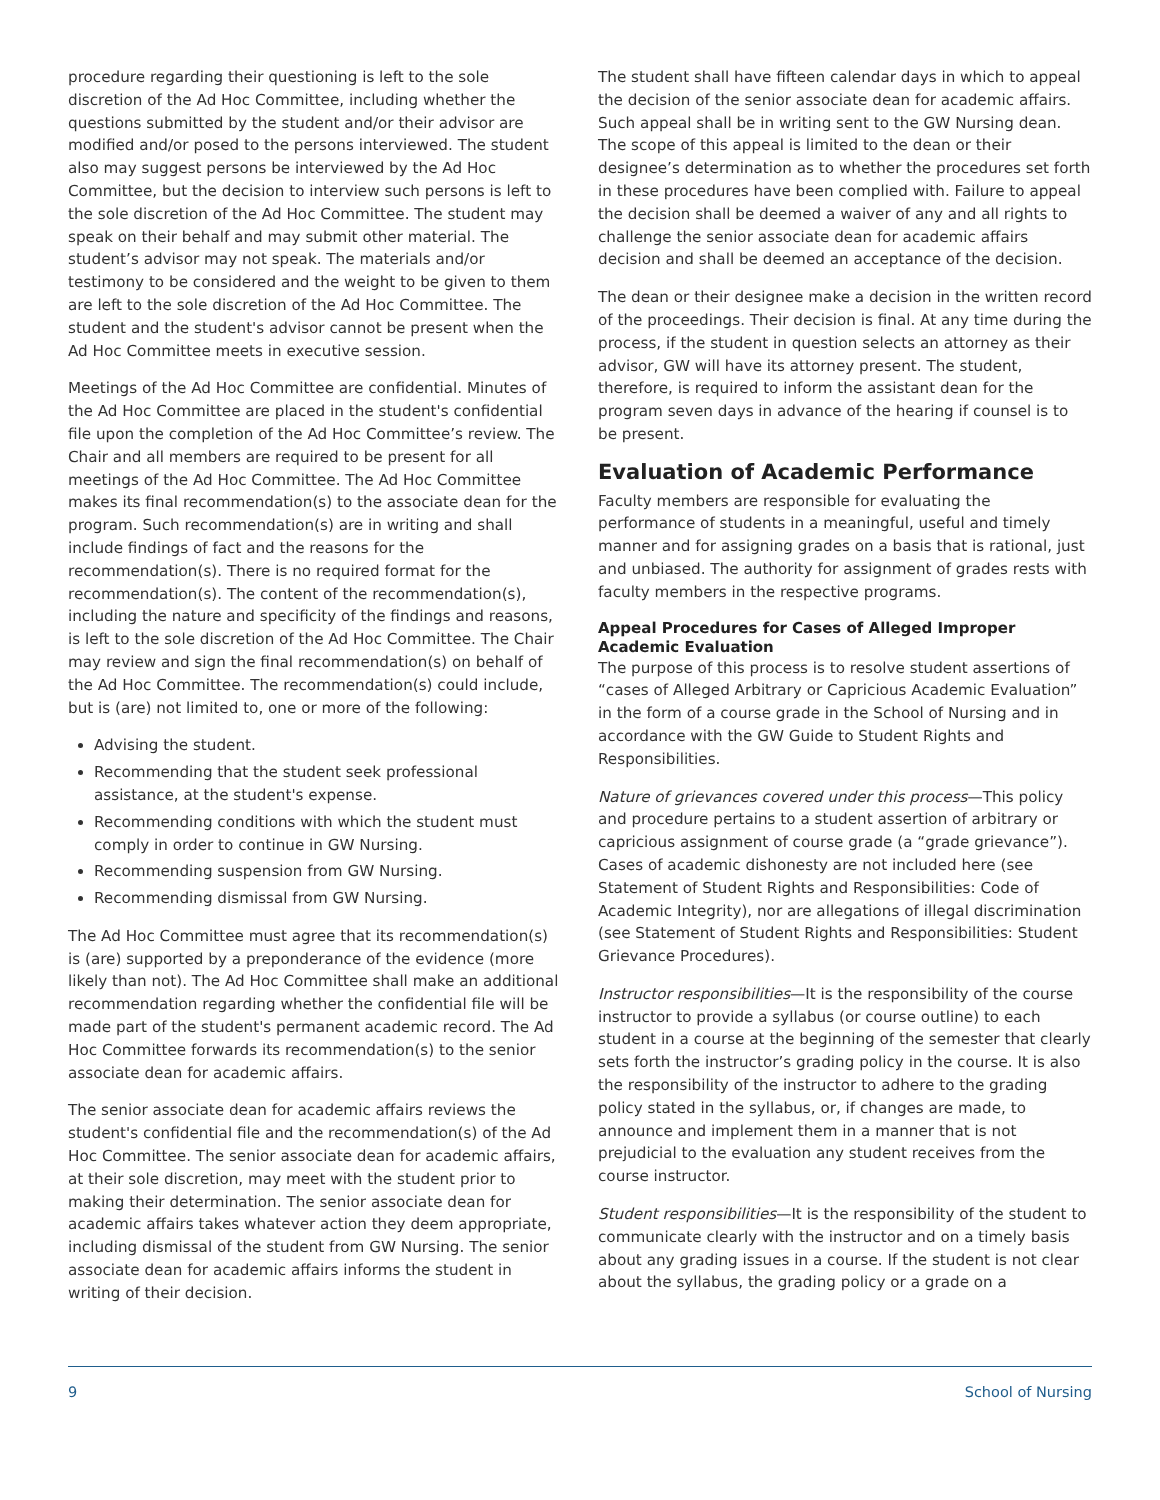procedure regarding their questioning is left to the sole discretion of the Ad Hoc Committee, including whether the questions submitted by the student and/or their advisor are modified and/or posed to the persons interviewed. The student also may suggest persons be interviewed by the Ad Hoc Committee, but the decision to interview such persons is left to the sole discretion of the Ad Hoc Committee. The student may speak on their behalf and may submit other material. The student’s advisor may not speak. The materials and/or testimony to be considered and the weight to be given to them are left to the sole discretion of the Ad Hoc Committee. The student and the student's advisor cannot be present when the Ad Hoc Committee meets in executive session.
Meetings of the Ad Hoc Committee are confidential. Minutes of the Ad Hoc Committee are placed in the student's confidential file upon the completion of the Ad Hoc Committee’s review. The Chair and all members are required to be present for all meetings of the Ad Hoc Committee. The Ad Hoc Committee makes its final recommendation(s) to the associate dean for the program. Such recommendation(s) are in writing and shall include findings of fact and the reasons for the recommendation(s). There is no required format for the recommendation(s). The content of the recommendation(s), including the nature and specificity of the findings and reasons, is left to the sole discretion of the Ad Hoc Committee. The Chair may review and sign the final recommendation(s) on behalf of the Ad Hoc Committee. The recommendation(s) could include, but is (are) not limited to, one or more of the following:
Advising the student.
Recommending that the student seek professional assistance, at the student's expense.
Recommending conditions with which the student must comply in order to continue in GW Nursing.
Recommending suspension from GW Nursing.
Recommending dismissal from GW Nursing.
The Ad Hoc Committee must agree that its recommendation(s) is (are) supported by a preponderance of the evidence (more likely than not). The Ad Hoc Committee shall make an additional recommendation regarding whether the confidential file will be made part of the student's permanent academic record. The Ad Hoc Committee forwards its recommendation(s) to the senior associate dean for academic affairs.
The senior associate dean for academic affairs reviews the student's confidential file and the recommendation(s) of the Ad Hoc Committee. The senior associate dean for academic affairs, at their sole discretion, may meet with the student prior to making their determination. The senior associate dean for academic affairs takes whatever action they deem appropriate, including dismissal of the student from GW Nursing. The senior associate dean for academic affairs informs the student in writing of their decision.
The student shall have fifteen calendar days in which to appeal the decision of the senior associate dean for academic affairs. Such appeal shall be in writing sent to the GW Nursing dean. The scope of this appeal is limited to the dean or their designee’s determination as to whether the procedures set forth in these procedures have been complied with. Failure to appeal the decision shall be deemed a waiver of any and all rights to challenge the senior associate dean for academic affairs decision and shall be deemed an acceptance of the decision.
The dean or their designee make a decision in the written record of the proceedings. Their decision is final. At any time during the process, if the student in question selects an attorney as their advisor, GW will have its attorney present. The student, therefore, is required to inform the assistant dean for the program seven days in advance of the hearing if counsel is to be present.
Evaluation of Academic Performance
Faculty members are responsible for evaluating the performance of students in a meaningful, useful and timely manner and for assigning grades on a basis that is rational, just and unbiased. The authority for assignment of grades rests with faculty members in the respective programs.
Appeal Procedures for Cases of Alleged Improper Academic Evaluation
The purpose of this process is to resolve student assertions of “cases of Alleged Arbitrary or Capricious Academic Evaluation” in the form of a course grade in the School of Nursing and in accordance with the GW Guide to Student Rights and Responsibilities.
Nature of grievances covered under this process—This policy and procedure pertains to a student assertion of arbitrary or capricious assignment of course grade (a “grade grievance”). Cases of academic dishonesty are not included here (see Statement of Student Rights and Responsibilities: Code of Academic Integrity), nor are allegations of illegal discrimination (see Statement of Student Rights and Responsibilities: Student Grievance Procedures).
Instructor responsibilities—It is the responsibility of the course instructor to provide a syllabus (or course outline) to each student in a course at the beginning of the semester that clearly sets forth the instructor’s grading policy in the course. It is also the responsibility of the instructor to adhere to the grading policy stated in the syllabus, or, if changes are made, to announce and implement them in a manner that is not prejudicial to the evaluation any student receives from the course instructor.
Student responsibilities—It is the responsibility of the student to communicate clearly with the instructor and on a timely basis about any grading issues in a course. If the student is not clear about the syllabus, the grading policy or a grade on a
9 School of Nursing